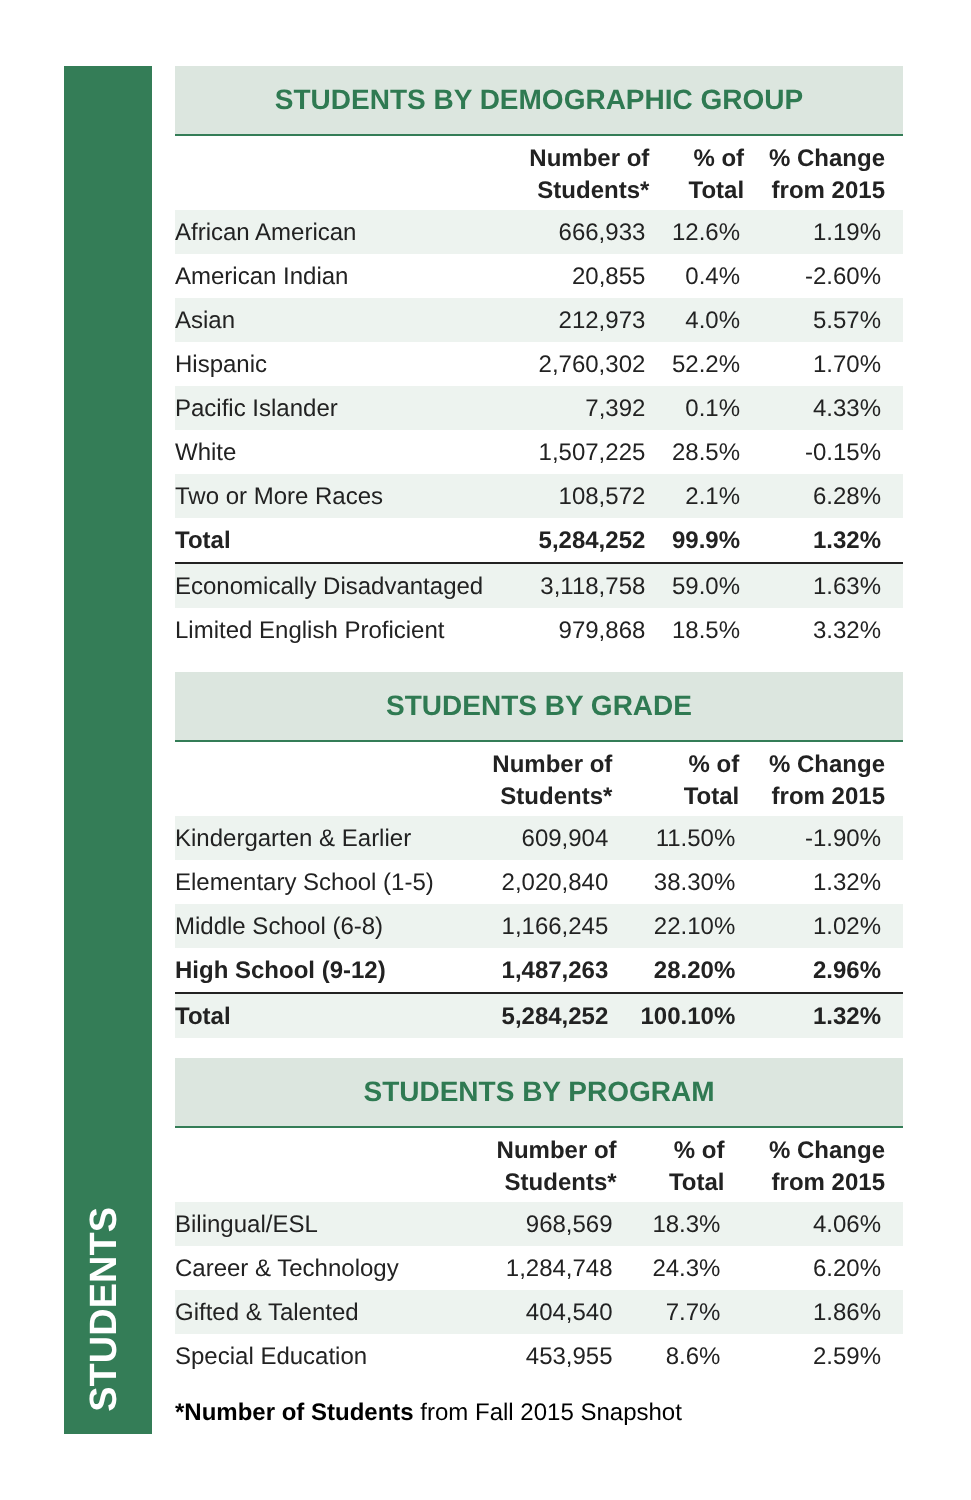STUDENTS
STUDENTS BY DEMOGRAPHIC GROUP
| | Number of Students* | % of Total | % Change from 2015 |
| --- | --- | --- | --- |
| African American | 666,933 | 12.6% | 1.19% |
| American Indian | 20,855 | 0.4% | -2.60% |
| Asian | 212,973 | 4.0% | 5.57% |
| Hispanic | 2,760,302 | 52.2% | 1.70% |
| Pacific Islander | 7,392 | 0.1% | 4.33% |
| White | 1,507,225 | 28.5% | -0.15% |
| Two or More Races | 108,572 | 2.1% | 6.28% |
| Total | 5,284,252 | 99.9% | 1.32% |
| Economically Disadvantaged | 3,118,758 | 59.0% | 1.63% |
| Limited English Proficient | 979,868 | 18.5% | 3.32% |
STUDENTS BY GRADE
| | Number of Students* | % of Total | % Change from 2015 |
| --- | --- | --- | --- |
| Kindergarten & Earlier | 609,904 | 11.50% | -1.90% |
| Elementary School (1-5) | 2,020,840 | 38.30% | 1.32% |
| Middle School (6-8) | 1,166,245 | 22.10% | 1.02% |
| High School (9-12) | 1,487,263 | 28.20% | 2.96% |
| Total | 5,284,252 | 100.10% | 1.32% |
STUDENTS BY PROGRAM
| | Number of Students* | % of Total | % Change from 2015 |
| --- | --- | --- | --- |
| Bilingual/ESL | 968,569 | 18.3% | 4.06% |
| Career & Technology | 1,284,748 | 24.3% | 6.20% |
| Gifted & Talented | 404,540 | 7.7% | 1.86% |
| Special Education | 453,955 | 8.6% | 2.59% |
*Number of Students from Fall 2015 Snapshot